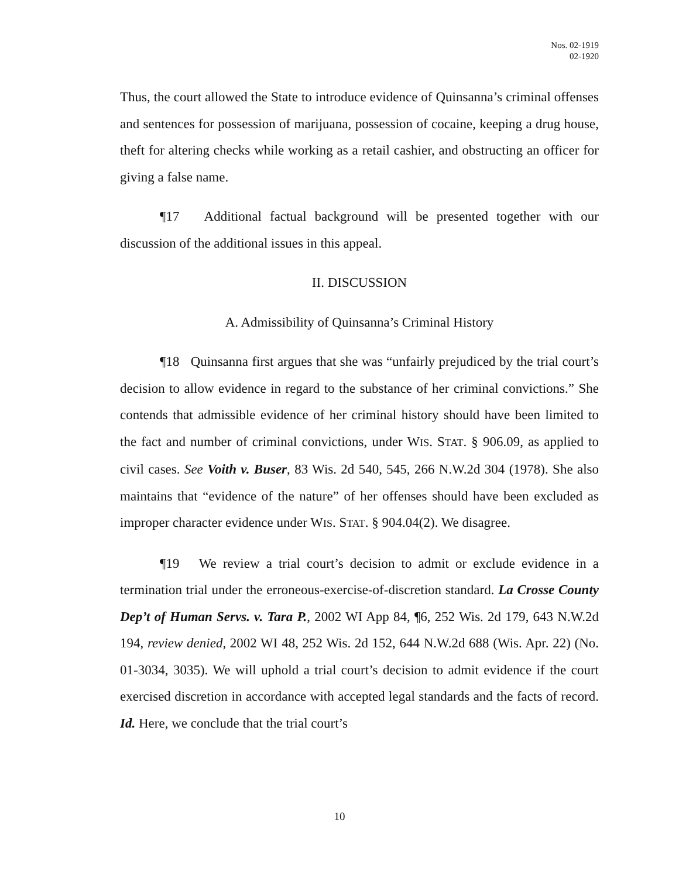Nos. 02-1919
02-1920
Thus, the court allowed the State to introduce evidence of Quinsanna’s criminal offenses and sentences for possession of marijuana, possession of cocaine, keeping a drug house, theft for altering checks while working as a retail cashier, and obstructing an officer for giving a false name.
¶17 Additional factual background will be presented together with our discussion of the additional issues in this appeal.
II. DISCUSSION
A. Admissibility of Quinsanna’s Criminal History
¶18 Quinsanna first argues that she was “unfairly prejudiced by the trial court’s decision to allow evidence in regard to the substance of her criminal convictions.” She contends that admissible evidence of her criminal history should have been limited to the fact and number of criminal convictions, under WIS. STAT. § 906.09, as applied to civil cases. See Voith v. Buser, 83 Wis. 2d 540, 545, 266 N.W.2d 304 (1978). She also maintains that “evidence of the nature” of her offenses should have been excluded as improper character evidence under WIS. STAT. § 904.04(2). We disagree.
¶19 We review a trial court’s decision to admit or exclude evidence in a termination trial under the erroneous-exercise-of-discretion standard. La Crosse County Dep’t of Human Servs. v. Tara P., 2002 WI App 84, ¶6, 252 Wis. 2d 179, 643 N.W.2d 194, review denied, 2002 WI 48, 252 Wis. 2d 152, 644 N.W.2d 688 (Wis. Apr. 22) (No. 01-3034, 3035). We will uphold a trial court’s decision to admit evidence if the court exercised discretion in accordance with accepted legal standards and the facts of record. Id. Here, we conclude that the trial court’s
10